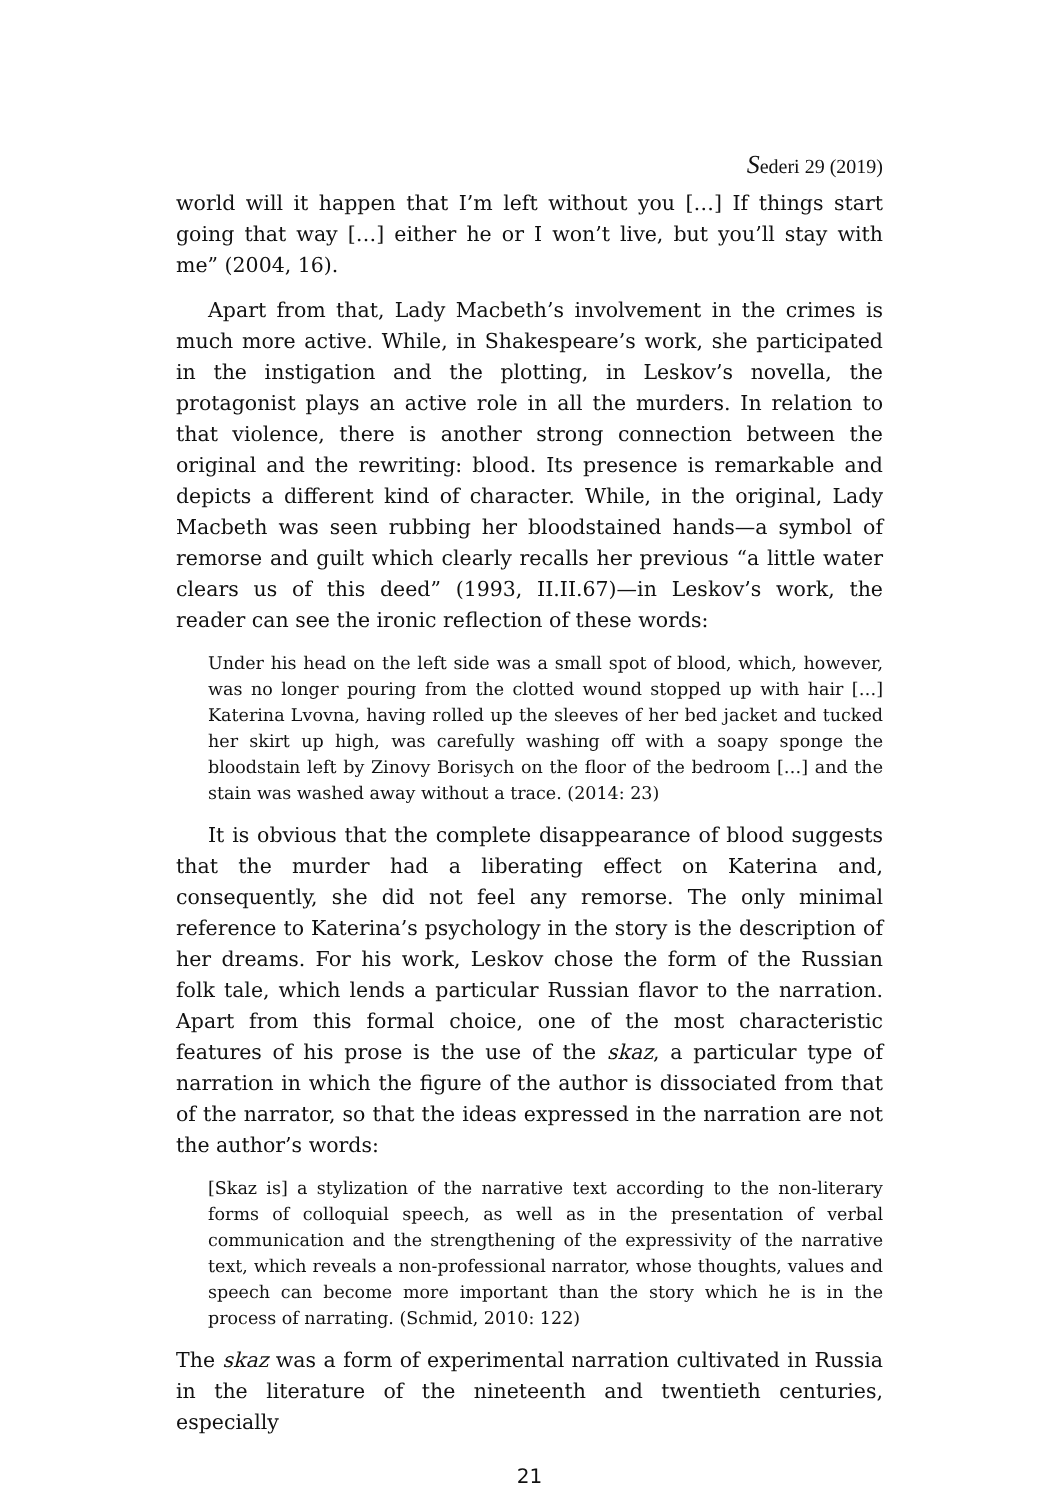Sederi 29 (2019)
world will it happen that I’m left without you […] If things start going that way […] either he or I won’t live, but you’ll stay with me” (2004, 16).
Apart from that, Lady Macbeth’s involvement in the crimes is much more active. While, in Shakespeare’s work, she participated in the instigation and the plotting, in Leskov’s novella, the protagonist plays an active role in all the murders. In relation to that violence, there is another strong connection between the original and the rewriting: blood. Its presence is remarkable and depicts a different kind of character. While, in the original, Lady Macbeth was seen rubbing her bloodstained hands—a symbol of remorse and guilt which clearly recalls her previous “a little water clears us of this deed” (1993, II.II.67)—in Leskov’s work, the reader can see the ironic reflection of these words:
Under his head on the left side was a small spot of blood, which, however, was no longer pouring from the clotted wound stopped up with hair […] Katerina Lvovna, having rolled up the sleeves of her bed jacket and tucked her skirt up high, was carefully washing off with a soapy sponge the bloodstain left by Zinovy Borisych on the floor of the bedroom […] and the stain was washed away without a trace. (2014: 23)
It is obvious that the complete disappearance of blood suggests that the murder had a liberating effect on Katerina and, consequently, she did not feel any remorse. The only minimal reference to Katerina’s psychology in the story is the description of her dreams. For his work, Leskov chose the form of the Russian folk tale, which lends a particular Russian flavor to the narration. Apart from this formal choice, one of the most characteristic features of his prose is the use of the skaz, a particular type of narration in which the figure of the author is dissociated from that of the narrator, so that the ideas expressed in the narration are not the author’s words:
[Skaz is] a stylization of the narrative text according to the non-literary forms of colloquial speech, as well as in the presentation of verbal communication and the strengthening of the expressivity of the narrative text, which reveals a non-professional narrator, whose thoughts, values and speech can become more important than the story which he is in the process of narrating. (Schmid, 2010: 122)
The skaz was a form of experimental narration cultivated in Russia in the literature of the nineteenth and twentieth centuries, especially
21